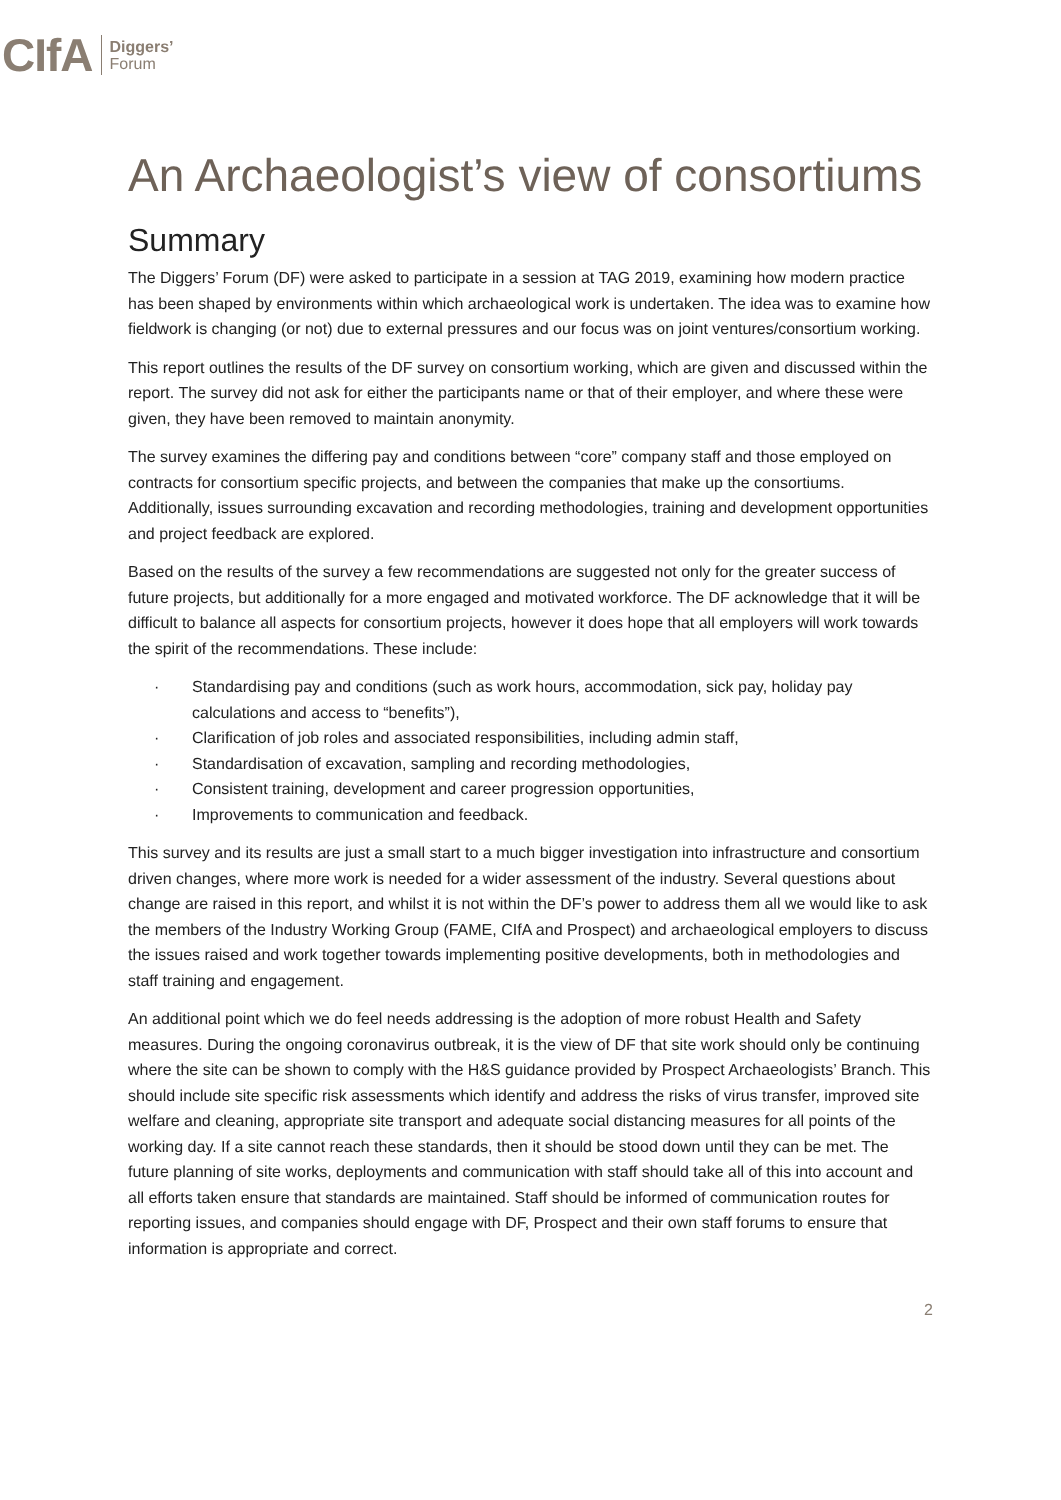CIfA Diggers’
Forum
An Archaeologist’s view of consortiums
Summary
The Diggers’ Forum (DF) were asked to participate in a session at TAG 2019, examining how modern practice has been shaped by environments within which archaeological work is undertaken. The idea was to examine how fieldwork is changing (or not) due to external pressures and our focus was on joint ventures/consortium working.
This report outlines the results of the DF survey on consortium working, which are given and discussed within the report. The survey did not ask for either the participants name or that of their employer, and where these were given, they have been removed to maintain anonymity.
The survey examines the differing pay and conditions between “core” company staff and those employed on contracts for consortium specific projects, and between the companies that make up the consortiums. Additionally, issues surrounding excavation and recording methodologies, training and development opportunities and project feedback are explored.
Based on the results of the survey a few recommendations are suggested not only for the greater success of future projects, but additionally for a more engaged and motivated workforce. The DF acknowledge that it will be difficult to balance all aspects for consortium projects, however it does hope that all employers will work towards the spirit of the recommendations. These include:
· Standardising pay and conditions (such as work hours, accommodation, sick pay, holiday pay calculations and access to “benefits”),
· Clarification of job roles and associated responsibilities, including admin staff,
· Standardisation of excavation, sampling and recording methodologies,
· Consistent training, development and career progression opportunities,
· Improvements to communication and feedback.
This survey and its results are just a small start to a much bigger investigation into infrastructure and consortium driven changes, where more work is needed for a wider assessment of the industry. Several questions about change are raised in this report, and whilst it is not within the DF’s power to address them all we would like to ask the members of the Industry Working Group (FAME, CIfA and Prospect) and archaeological employers to discuss the issues raised and work together towards implementing positive developments, both in methodologies and staff training and engagement.
An additional point which we do feel needs addressing is the adoption of more robust Health and Safety measures. During the ongoing coronavirus outbreak, it is the view of DF that site work should only be continuing where the site can be shown to comply with the H&S guidance provided by Prospect Archaeologists’ Branch. This should include site specific risk assessments which identify and address the risks of virus transfer, improved site welfare and cleaning, appropriate site transport and adequate social distancing measures for all points of the working day. If a site cannot reach these standards, then it should be stood down until they can be met. The future planning of site works, deployments and communication with staff should take all of this into account and all efforts taken ensure that standards are maintained. Staff should be informed of communication routes for reporting issues, and companies should engage with DF, Prospect and their own staff forums to ensure that information is appropriate and correct.
2